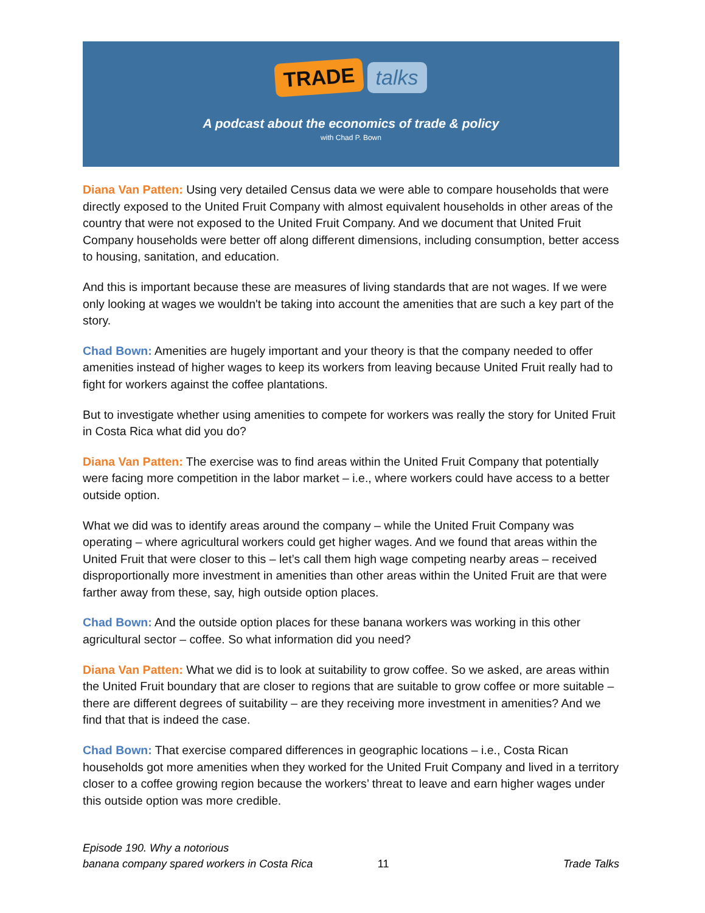TRADE talks
A podcast about the economics of trade & policy
with Chad P. Bown
Diana Van Patten: Using very detailed Census data we were able to compare households that were directly exposed to the United Fruit Company with almost equivalent households in other areas of the country that were not exposed to the United Fruit Company. And we document that United Fruit Company households were better off along different dimensions, including consumption, better access to housing, sanitation, and education.
And this is important because these are measures of living standards that are not wages. If we were only looking at wages we wouldn't be taking into account the amenities that are such a key part of the story.
Chad Bown: Amenities are hugely important and your theory is that the company needed to offer amenities instead of higher wages to keep its workers from leaving because United Fruit really had to fight for workers against the coffee plantations.
But to investigate whether using amenities to compete for workers was really the story for United Fruit in Costa Rica what did you do?
Diana Van Patten: The exercise was to find areas within the United Fruit Company that potentially were facing more competition in the labor market – i.e., where workers could have access to a better outside option.
What we did was to identify areas around the company – while the United Fruit Company was operating – where agricultural workers could get higher wages. And we found that areas within the United Fruit that were closer to this – let’s call them high wage competing nearby areas – received disproportionally more investment in amenities than other areas within the United Fruit are that were farther away from these, say, high outside option places.
Chad Bown: And the outside option places for these banana workers was working in this other agricultural sector – coffee. So what information did you need?
Diana Van Patten: What we did is to look at suitability to grow coffee. So we asked, are areas within the United Fruit boundary that are closer to regions that are suitable to grow coffee or more suitable – there are different degrees of suitability – are they receiving more investment in amenities? And we find that that is indeed the case.
Chad Bown: That exercise compared differences in geographic locations – i.e., Costa Rican households got more amenities when they worked for the United Fruit Company and lived in a territory closer to a coffee growing region because the workers’ threat to leave and earn higher wages under this outside option was more credible.
Episode 190. Why a notorious
banana company spared workers in Costa Rica
11
Trade Talks